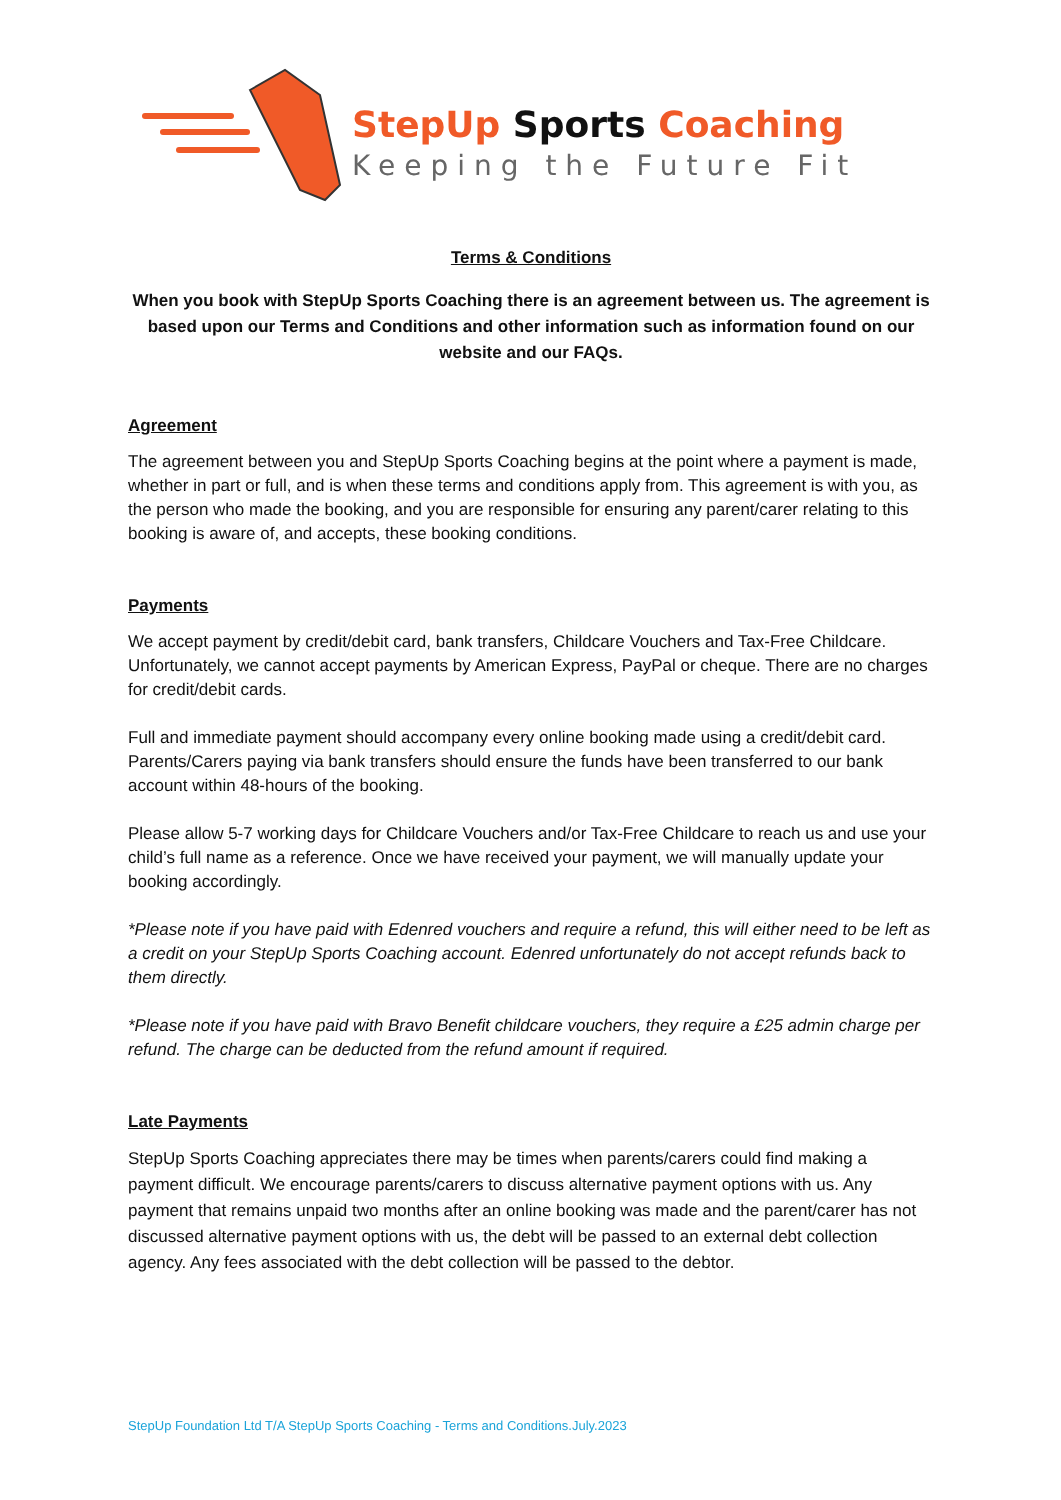StepUp Sports Coaching
Keeping the Future Fit
Terms & Conditions
When you book with StepUp Sports Coaching there is an agreement between us. The agreement is based upon our Terms and Conditions and other information such as information found on our website and our FAQs.
Agreement
The agreement between you and StepUp Sports Coaching begins at the point where a payment is made, whether in part or full, and is when these terms and conditions apply from. This agreement is with you, as the person who made the booking, and you are responsible for ensuring any parent/carer relating to this booking is aware of, and accepts, these booking conditions.
Payments
We accept payment by credit/debit card, bank transfers, Childcare Vouchers and Tax-Free Childcare. Unfortunately, we cannot accept payments by American Express, PayPal or cheque. There are no charges for credit/debit cards.
Full and immediate payment should accompany every online booking made using a credit/debit card. Parents/Carers paying via bank transfers should ensure the funds have been transferred to our bank account within 48-hours of the booking.
Please allow 5-7 working days for Childcare Vouchers and/or Tax-Free Childcare to reach us and use your child’s full name as a reference. Once we have received your payment, we will manually update your booking accordingly.
*Please note if you have paid with Edenred vouchers and require a refund, this will either need to be left as a credit on your StepUp Sports Coaching account. Edenred unfortunately do not accept refunds back to them directly.
*Please note if you have paid with Bravo Benefit childcare vouchers, they require a £25 admin charge per refund. The charge can be deducted from the refund amount if required.
Late Payments
StepUp Sports Coaching appreciates there may be times when parents/carers could find making a payment difficult. We encourage parents/carers to discuss alternative payment options with us. Any payment that remains unpaid two months after an online booking was made and the parent/carer has not discussed alternative payment options with us, the debt will be passed to an external debt collection agency. Any fees associated with the debt collection will be passed to the debtor.
StepUp Foundation Ltd T/A StepUp Sports Coaching - Terms and Conditions.July.2023